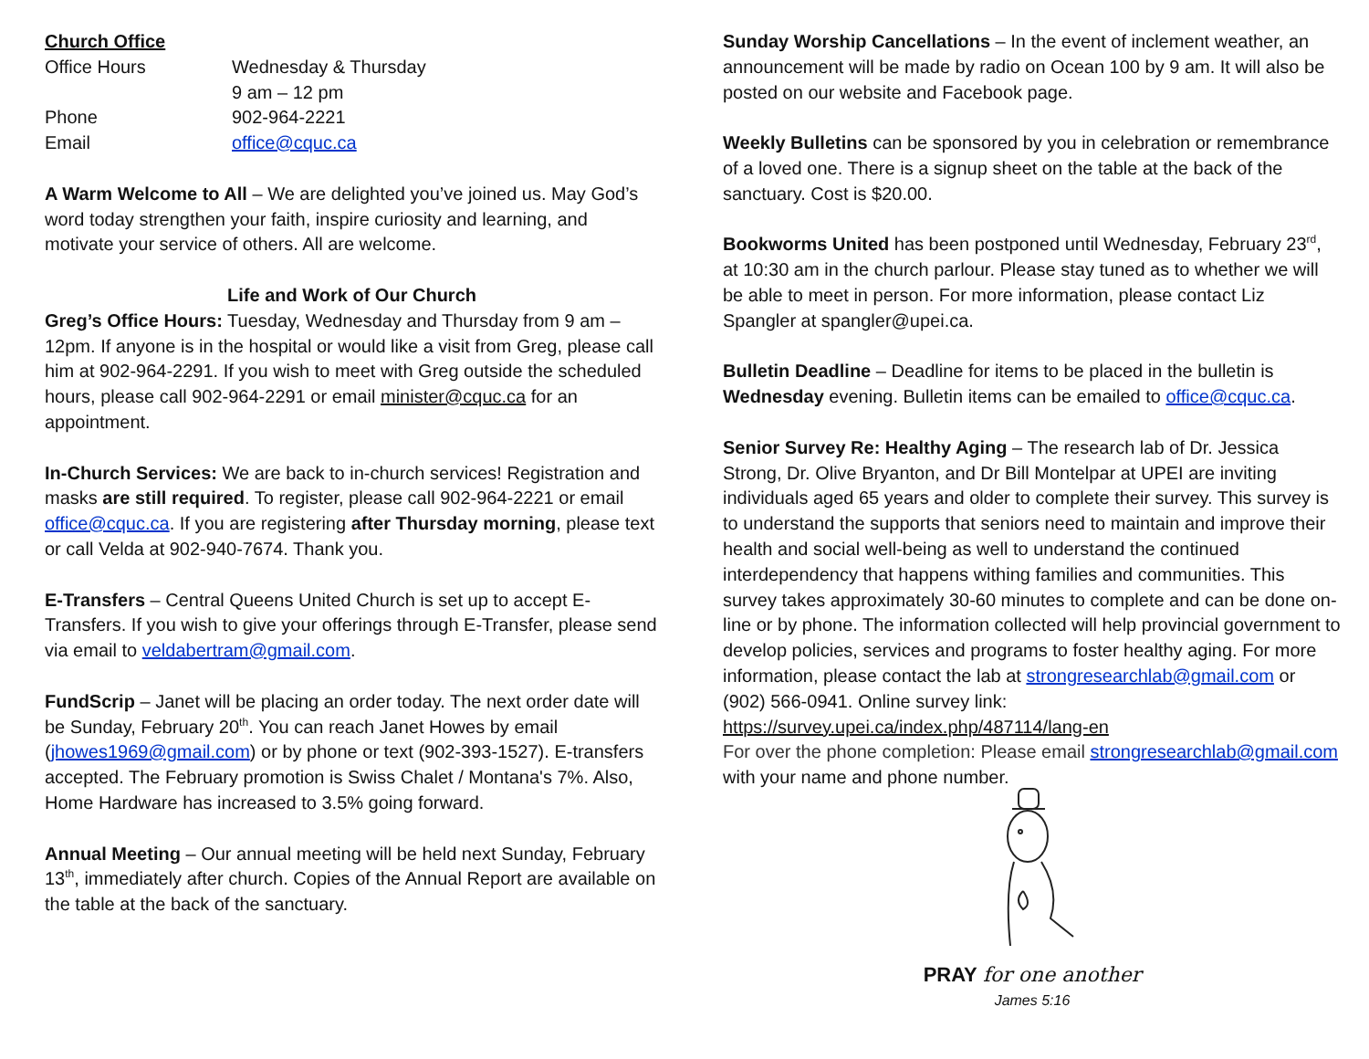Church Office
| Office Hours | Wednesday & Thursday 9 am – 12 pm |
| Phone | 902-964-2221 |
| Email | office@cquc.ca |
A Warm Welcome to All – We are delighted you’ve joined us. May God’s word today strengthen your faith, inspire curiosity and learning, and motivate your service of others. All are welcome.
Life and Work of Our Church
Greg’s Office Hours: Tuesday, Wednesday and Thursday from 9 am – 12pm. If anyone is in the hospital or would like a visit from Greg, please call him at 902-964-2291. If you wish to meet with Greg outside the scheduled hours, please call 902-964-2291 or email minister@cquc.ca for an appointment.
In-Church Services: We are back to in-church services! Registration and masks are still required. To register, please call 902-964-2221 or email office@cquc.ca. If you are registering after Thursday morning, please text or call Velda at 902-940-7674. Thank you.
E-Transfers – Central Queens United Church is set up to accept E-Transfers. If you wish to give your offerings through E-Transfer, please send via email to veldabertram@gmail.com.
FundScrip – Janet will be placing an order today. The next order date will be Sunday, February 20<sup>th</sup>. You can reach Janet Howes by email (jhowes1969@gmail.com) or by phone or text (902-393-1527). E-transfers accepted. The February promotion is Swiss Chalet / Montana's 7%. Also, Home Hardware has increased to 3.5% going forward.
Annual Meeting – Our annual meeting will be held next Sunday, February 13<sup>th</sup>, immediately after church. Copies of the Annual Report are available on the table at the back of the sanctuary.
Sunday Worship Cancellations – In the event of inclement weather, an announcement will be made by radio on Ocean 100 by 9 am. It will also be posted on our website and Facebook page.
Weekly Bulletins can be sponsored by you in celebration or remembrance of a loved one. There is a signup sheet on the table at the back of the sanctuary. Cost is $20.00.
Bookworms United has been postponed until Wednesday, February 23<sup>rd</sup>, at 10:30 am in the church parlour. Please stay tuned as to whether we will be able to meet in person. For more information, please contact Liz Spangler at spangler@upei.ca.
Bulletin Deadline – Deadline for items to be placed in the bulletin is Wednesday evening. Bulletin items can be emailed to office@cquc.ca.
Senior Survey Re: Healthy Aging – The research lab of Dr. Jessica Strong, Dr. Olive Bryanton, and Dr Bill Montelpar at UPEI are inviting individuals aged 65 years and older to complete their survey. This survey is to understand the supports that seniors need to maintain and improve their health and social well-being as well to understand the continued interdependency that happens withing families and communities. This survey takes approximately 30-60 minutes to complete and can be done on-line or by phone. The information collected will help provincial government to develop policies, services and programs to foster healthy aging. For more information, please contact the lab at strongresearchlab@gmail.com or (902) 566-0941. Online survey link: https://survey.upei.ca/index.php/487114/lang-en
For over the phone completion: Please email strongresearchlab@gmail.com with your name and phone number.
PRAY for one another
James 5:16